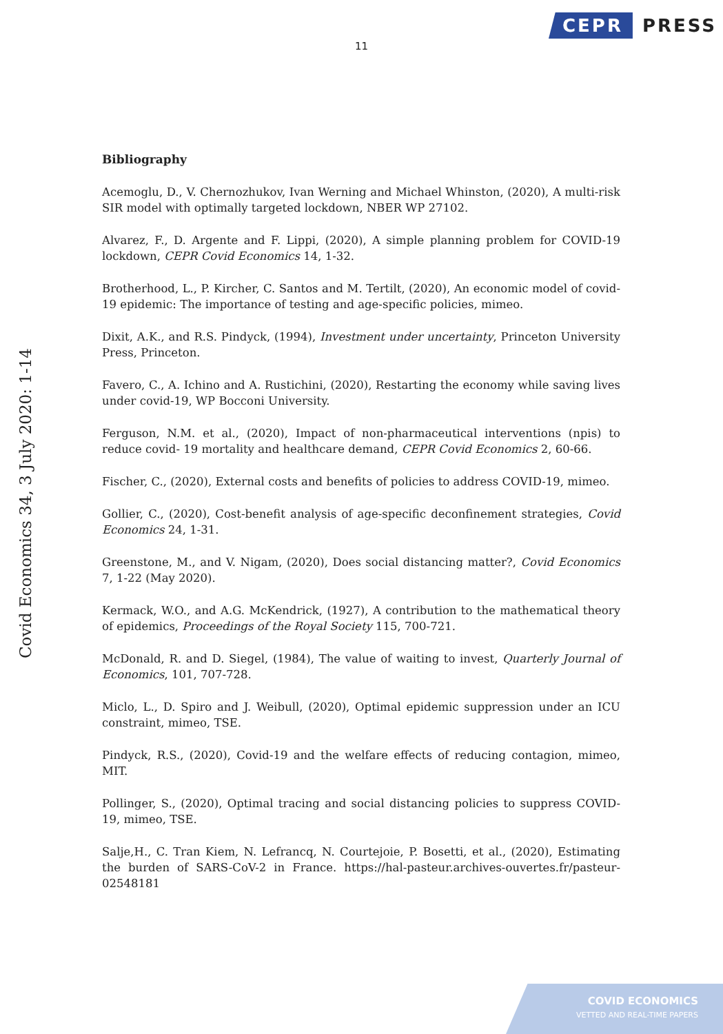CEPR PRESS
11
Covid Economics 34, 3 July 2020: 1-14
Bibliography
Acemoglu, D., V. Chernozhukov, Ivan Werning and Michael Whinston, (2020), A multi-risk SIR model with optimally targeted lockdown, NBER WP 27102.
Alvarez, F., D. Argente and F. Lippi, (2020), A simple planning problem for COVID-19 lockdown, CEPR Covid Economics 14, 1-32.
Brotherhood, L., P. Kircher, C. Santos and M. Tertilt, (2020), An economic model of covid-19 epidemic: The importance of testing and age-specific policies, mimeo.
Dixit, A.K., and R.S. Pindyck, (1994), Investment under uncertainty, Princeton University Press, Princeton.
Favero, C., A. Ichino and A. Rustichini, (2020), Restarting the economy while saving lives under covid-19, WP Bocconi University.
Ferguson, N.M. et al., (2020), Impact of non-pharmaceutical interventions (npis) to reduce covid- 19 mortality and healthcare demand, CEPR Covid Economics 2, 60-66.
Fischer, C., (2020), External costs and benefits of policies to address COVID-19, mimeo.
Gollier, C., (2020), Cost-benefit analysis of age-specific deconfinement strategies, Covid Economics 24, 1-31.
Greenstone, M., and V. Nigam, (2020), Does social distancing matter?, Covid Economics 7, 1-22 (May 2020).
Kermack, W.O., and A.G. McKendrick, (1927), A contribution to the mathematical theory of epidemics, Proceedings of the Royal Society 115, 700-721.
McDonald, R. and D. Siegel, (1984), The value of waiting to invest, Quarterly Journal of Economics, 101, 707-728.
Miclo, L., D. Spiro and J. Weibull, (2020), Optimal epidemic suppression under an ICU constraint, mimeo, TSE.
Pindyck, R.S., (2020), Covid-19 and the welfare effects of reducing contagion, mimeo, MIT.
Pollinger, S., (2020), Optimal tracing and social distancing policies to suppress COVID-19, mimeo, TSE.
Salje,H., C. Tran Kiem, N. Lefrancq, N. Courtejoie, P. Bosetti, et al., (2020), Estimating the burden of SARS-CoV-2 in France. https://hal-pasteur.archives-ouvertes.fr/pasteur-02548181
COVID ECONOMICS
VETTED AND REAL-TIME PAPERS